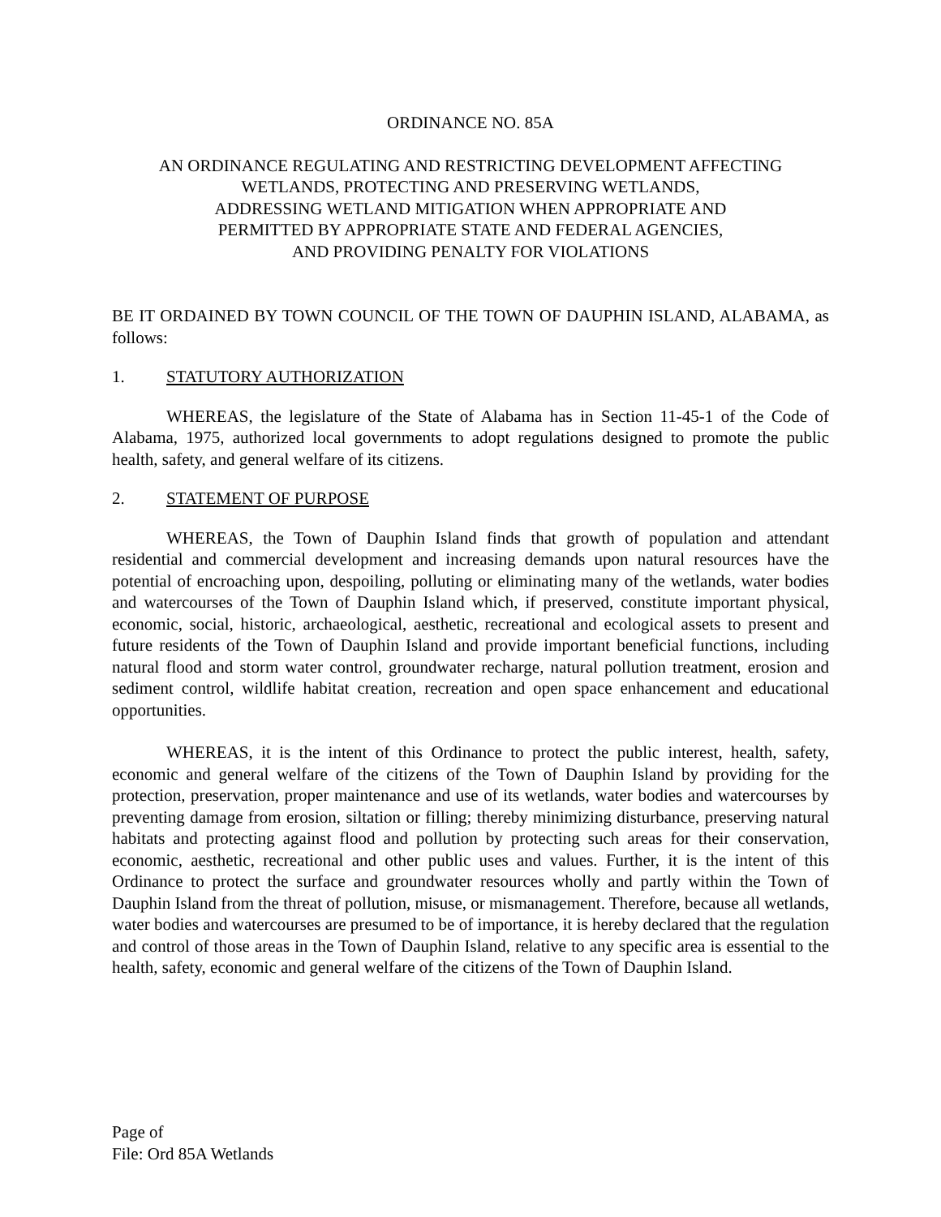ORDINANCE NO. 85A
AN ORDINANCE REGULATING AND RESTRICTING DEVELOPMENT AFFECTING
WETLANDS, PROTECTING AND PRESERVING WETLANDS,
ADDRESSING WETLAND MITIGATION WHEN APPROPRIATE AND
PERMITTED BY APPROPRIATE STATE AND FEDERAL AGENCIES,
AND PROVIDING PENALTY FOR VIOLATIONS
BE IT ORDAINED BY TOWN COUNCIL OF THE TOWN OF DAUPHIN ISLAND, ALABAMA, as follows:
1. STATUTORY AUTHORIZATION
WHEREAS, the legislature of the State of Alabama has in Section 11-45-1 of the Code of Alabama, 1975, authorized local governments to adopt regulations designed to promote the public health, safety, and general welfare of its citizens.
2. STATEMENT OF PURPOSE
WHEREAS, the Town of Dauphin Island finds that growth of population and attendant residential and commercial development and increasing demands upon natural resources have the potential of encroaching upon, despoiling, polluting or eliminating many of the wetlands, water bodies and watercourses of the Town of Dauphin Island which, if preserved, constitute important physical, economic, social, historic, archaeological, aesthetic, recreational and ecological assets to present and future residents of the Town of Dauphin Island and provide important beneficial functions, including natural flood and storm water control, groundwater recharge, natural pollution treatment, erosion and sediment control, wildlife habitat creation, recreation and open space enhancement and educational opportunities.
WHEREAS, it is the intent of this Ordinance to protect the public interest, health, safety, economic and general welfare of the citizens of the Town of Dauphin Island by providing for the protection, preservation, proper maintenance and use of its wetlands, water bodies and watercourses by preventing damage from erosion, siltation or filling; thereby minimizing disturbance, preserving natural habitats and protecting against flood and pollution by protecting such areas for their conservation, economic, aesthetic, recreational and other public uses and values. Further, it is the intent of this Ordinance to protect the surface and groundwater resources wholly and partly within the Town of Dauphin Island from the threat of pollution, misuse, or mismanagement. Therefore, because all wetlands, water bodies and watercourses are presumed to be of importance, it is hereby declared that the regulation and control of those areas in the Town of Dauphin Island, relative to any specific area is essential to the health, safety, economic and general welfare of the citizens of the Town of Dauphin Island.
Page of
File: Ord 85A Wetlands